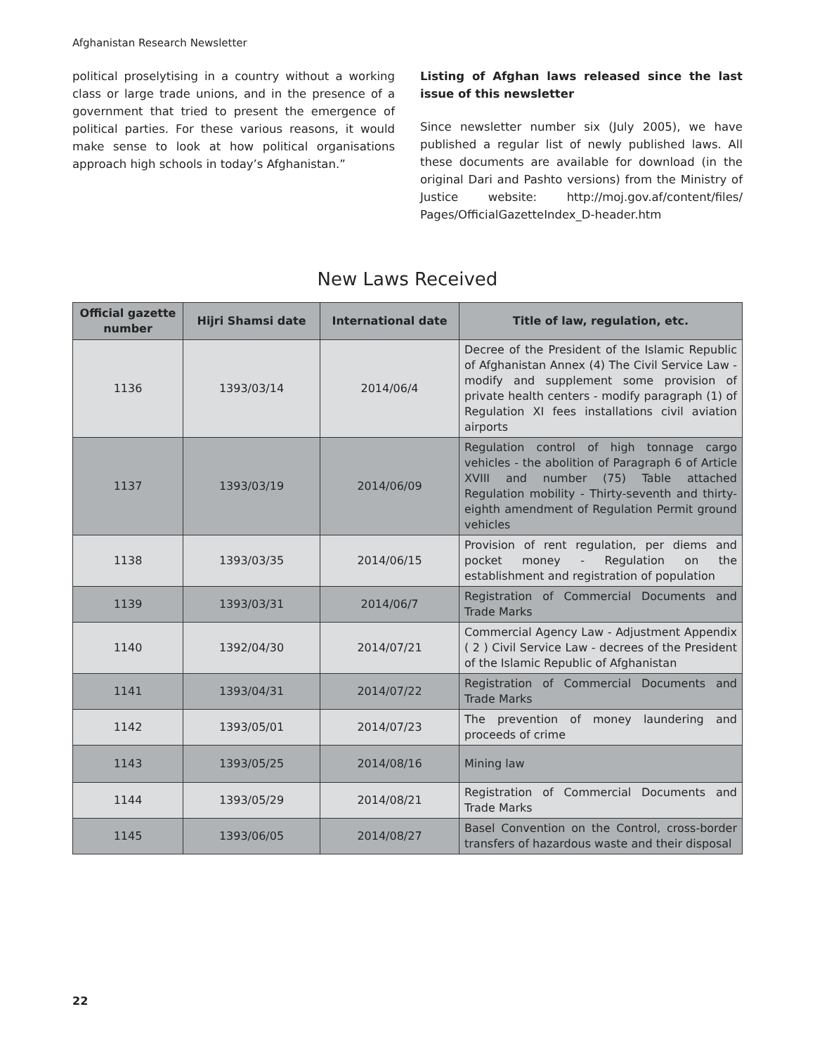Afghanistan Research Newsletter
political proselytising in a country without a working class or large trade unions, and in the presence of a government that tried to present the emergence of political parties. For these various reasons, it would make sense to look at how political organisations approach high schools in today’s Afghanistan.”
Listing of Afghan laws released since the last issue of this newsletter
Since newsletter number six (July 2005), we have published a regular list of newly published laws. All these documents are available for download (in the original Dari and Pashto versions) from the Ministry of Justice website: http://moj.gov.af/content/files/ Pages/OfficialGazetteIndex_D-header.htm
New Laws Received
| Official gazette number | Hijri Shamsi date | International date | Title of law, regulation, etc. |
| --- | --- | --- | --- |
| 1136 | 1393/03/14 | 2014/06/4 | Decree of the President of the Islamic Republic of Afghanistan Annex (4) The Civil Service Law - modify and supplement some provision of private health centers - modify paragraph (1) of Regulation XI fees installations civil aviation airports |
| 1137 | 1393/03/19 | 2014/06/09 | Regulation control of high tonnage cargo vehicles - the abolition of Paragraph 6 of Article XVIII and number (75) Table attached Regulation mobility - Thirty-seventh and thirty-eighth amendment of Regulation Permit ground vehicles |
| 1138 | 1393/03/35 | 2014/06/15 | Provision of rent regulation, per diems and pocket money - Regulation on the establishment and registration of population |
| 1139 | 1393/03/31 | 2014/06/7 | Registration of Commercial Documents and Trade Marks |
| 1140 | 1392/04/30 | 2014/07/21 | Commercial Agency Law - Adjustment Appendix ( 2 ) Civil Service Law - decrees of the President of the Islamic Republic of Afghanistan |
| 1141 | 1393/04/31 | 2014/07/22 | Registration of Commercial Documents and Trade Marks |
| 1142 | 1393/05/01 | 2014/07/23 | The prevention of money laundering and proceeds of crime |
| 1143 | 1393/05/25 | 2014/08/16 | Mining law |
| 1144 | 1393/05/29 | 2014/08/21 | Registration of Commercial Documents and Trade Marks |
| 1145 | 1393/06/05 | 2014/08/27 | Basel Convention on the Control, cross-border transfers of hazardous waste and their disposal |
22